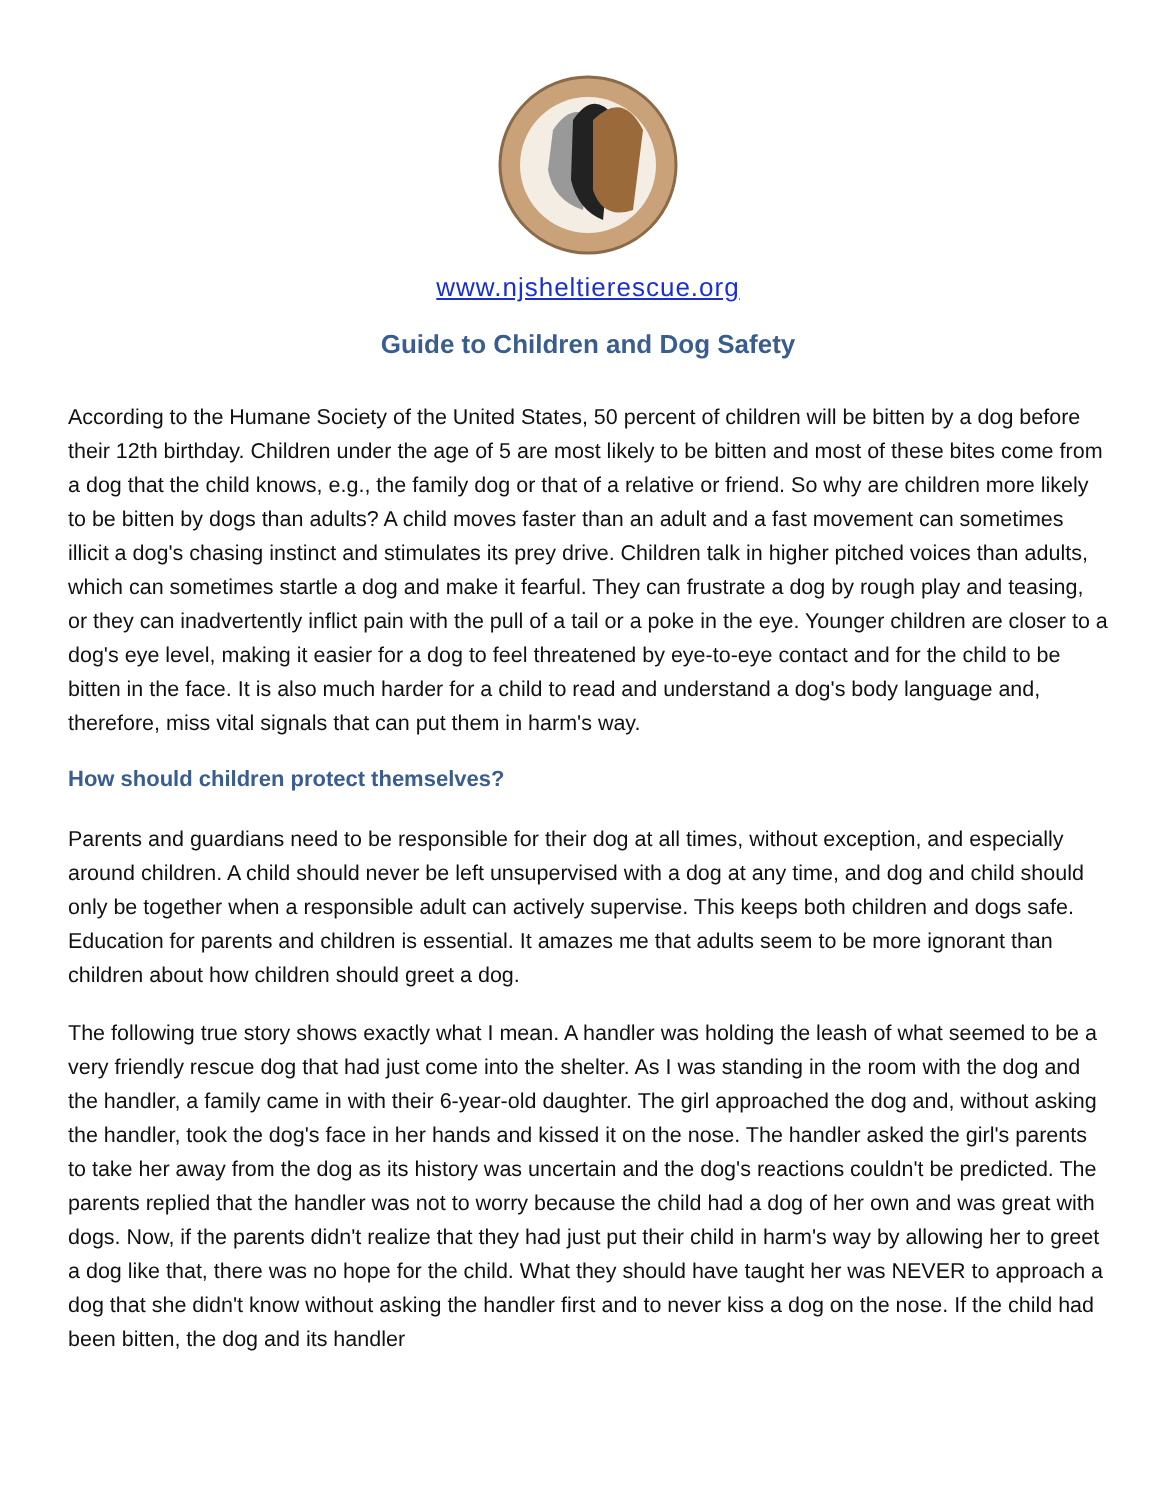www.njsheltierescue.org
Guide to Children and Dog Safety
According to the Humane Society of the United States, 50 percent of children will be bitten by a dog before their 12th birthday. Children under the age of 5 are most likely to be bitten and most of these bites come from a dog that the child knows, e.g., the family dog or that of a relative or friend. So why are children more likely to be bitten by dogs than adults? A child moves faster than an adult and a fast movement can sometimes illicit a dog's chasing instinct and stimulates its prey drive. Children talk in higher pitched voices than adults, which can sometimes startle a dog and make it fearful. They can frustrate a dog by rough play and teasing, or they can inadvertently inflict pain with the pull of a tail or a poke in the eye. Younger children are closer to a dog's eye level, making it easier for a dog to feel threatened by eye-to-eye contact and for the child to be bitten in the face. It is also much harder for a child to read and understand a dog's body language and, therefore, miss vital signals that can put them in harm's way.
How should children protect themselves?
Parents and guardians need to be responsible for their dog at all times, without exception, and especially around children. A child should never be left unsupervised with a dog at any time, and dog and child should only be together when a responsible adult can actively supervise. This keeps both children and dogs safe. Education for parents and children is essential. It amazes me that adults seem to be more ignorant than children about how children should greet a dog.
The following true story shows exactly what I mean. A handler was holding the leash of what seemed to be a very friendly rescue dog that had just come into the shelter. As I was standing in the room with the dog and the handler, a family came in with their 6-year-old daughter. The girl approached the dog and, without asking the handler, took the dog's face in her hands and kissed it on the nose. The handler asked the girl's parents to take her away from the dog as its history was uncertain and the dog's reactions couldn't be predicted. The parents replied that the handler was not to worry because the child had a dog of her own and was great with dogs. Now, if the parents didn't realize that they had just put their child in harm's way by allowing her to greet a dog like that, there was no hope for the child. What they should have taught her was NEVER to approach a dog that she didn't know without asking the handler first and to never kiss a dog on the nose. If the child had been bitten, the dog and its handler